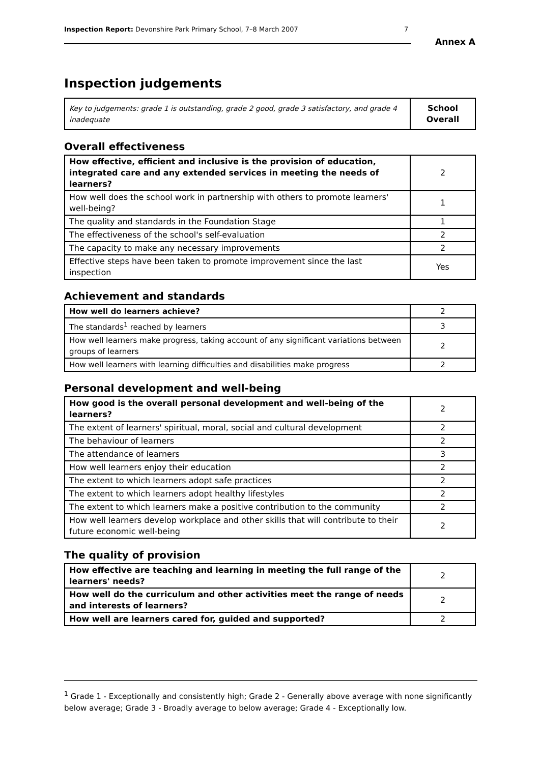Inspection Report: Devonshire Park Primary School, 7–8 March 2007 7
Annex A
Inspection judgements
| Key to judgements: grade 1 is outstanding, grade 2 good, grade 3 satisfactory, and grade 4 inadequate | School Overall |
Overall effectiveness
| How effective, efficient and inclusive is the provision of education, integrated care and any extended services in meeting the needs of learners? | 2 |
| How well does the school work in partnership with others to promote learners' well-being? | 1 |
| The quality and standards in the Foundation Stage | 1 |
| The effectiveness of the school's self-evaluation | 2 |
| The capacity to make any necessary improvements | 2 |
| Effective steps have been taken to promote improvement since the last inspection | Yes |
Achievement and standards
| How well do learners achieve? | 2 |
| The standards<sup>1</sup> reached by learners | 3 |
| How well learners make progress, taking account of any significant variations between groups of learners | 2 |
| How well learners with learning difficulties and disabilities make progress | 2 |
Personal development and well-being
| How good is the overall personal development and well-being of the learners? | 2 |
| The extent of learners' spiritual, moral, social and cultural development | 2 |
| The behaviour of learners | 2 |
| The attendance of learners | 3 |
| How well learners enjoy their education | 2 |
| The extent to which learners adopt safe practices | 2 |
| The extent to which learners adopt healthy lifestyles | 2 |
| The extent to which learners make a positive contribution to the community | 2 |
| How well learners develop workplace and other skills that will contribute to their future economic well-being | 2 |
The quality of provision
| How effective are teaching and learning in meeting the full range of the learners' needs? | 2 |
| How well do the curriculum and other activities meet the range of needs and interests of learners? | 2 |
| How well are learners cared for, guided and supported? | 2 |
<sup>1</sup> Grade 1 - Exceptionally and consistently high; Grade 2 - Generally above average with none significantly below average; Grade 3 - Broadly average to below average; Grade 4 - Exceptionally low.